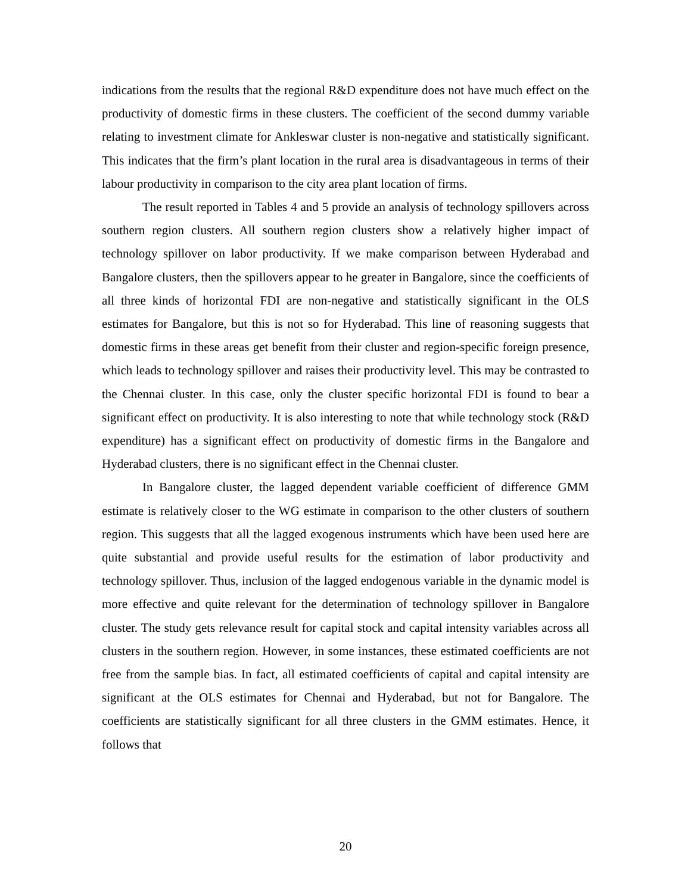indications from the results that the regional R&D expenditure does not have much effect on the productivity of domestic firms in these clusters. The coefficient of the second dummy variable relating to investment climate for Ankleswar cluster is non-negative and statistically significant. This indicates that the firm’s plant location in the rural area is disadvantageous in terms of their labour productivity in comparison to the city area plant location of firms.
The result reported in Tables 4 and 5 provide an analysis of technology spillovers across southern region clusters. All southern region clusters show a relatively higher impact of technology spillover on labor productivity. If we make comparison between Hyderabad and Bangalore clusters, then the spillovers appear to he greater in Bangalore, since the coefficients of all three kinds of horizontal FDI are non-negative and statistically significant in the OLS estimates for Bangalore, but this is not so for Hyderabad. This line of reasoning suggests that domestic firms in these areas get benefit from their cluster and region-specific foreign presence, which leads to technology spillover and raises their productivity level. This may be contrasted to the Chennai cluster. In this case, only the cluster specific horizontal FDI is found to bear a significant effect on productivity. It is also interesting to note that while technology stock (R&D expenditure) has a significant effect on productivity of domestic firms in the Bangalore and Hyderabad clusters, there is no significant effect in the Chennai cluster.
In Bangalore cluster, the lagged dependent variable coefficient of difference GMM estimate is relatively closer to the WG estimate in comparison to the other clusters of southern region. This suggests that all the lagged exogenous instruments which have been used here are quite substantial and provide useful results for the estimation of labor productivity and technology spillover. Thus, inclusion of the lagged endogenous variable in the dynamic model is more effective and quite relevant for the determination of technology spillover in Bangalore cluster. The study gets relevance result for capital stock and capital intensity variables across all clusters in the southern region. However, in some instances, these estimated coefficients are not free from the sample bias. In fact, all estimated coefficients of capital and capital intensity are significant at the OLS estimates for Chennai and Hyderabad, but not for Bangalore. The coefficients are statistically significant for all three clusters in the GMM estimates. Hence, it follows that
20